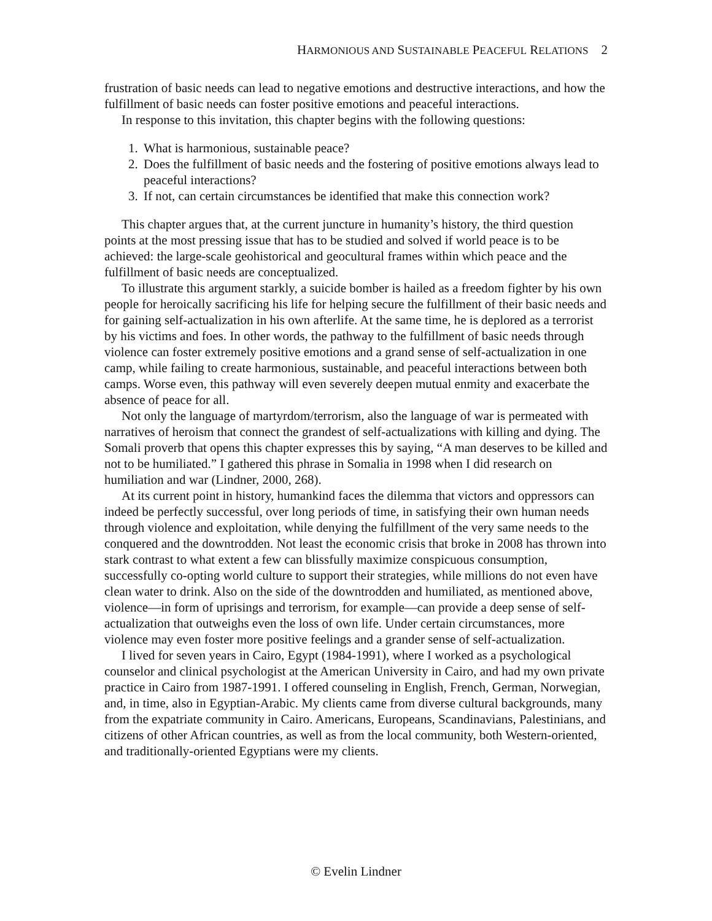HARMONIOUS AND SUSTAINABLE PEACEFUL RELATIONS 2
frustration of basic needs can lead to negative emotions and destructive interactions, and how the fulfillment of basic needs can foster positive emotions and peaceful interactions.
In response to this invitation, this chapter begins with the following questions:
1. What is harmonious, sustainable peace?
2. Does the fulfillment of basic needs and the fostering of positive emotions always lead to peaceful interactions?
3. If not, can certain circumstances be identified that make this connection work?
This chapter argues that, at the current juncture in humanity’s history, the third question points at the most pressing issue that has to be studied and solved if world peace is to be achieved: the large-scale geohistorical and geocultural frames within which peace and the fulfillment of basic needs are conceptualized.
To illustrate this argument starkly, a suicide bomber is hailed as a freedom fighter by his own people for heroically sacrificing his life for helping secure the fulfillment of their basic needs and for gaining self-actualization in his own afterlife. At the same time, he is deplored as a terrorist by his victims and foes. In other words, the pathway to the fulfillment of basic needs through violence can foster extremely positive emotions and a grand sense of self-actualization in one camp, while failing to create harmonious, sustainable, and peaceful interactions between both camps. Worse even, this pathway will even severely deepen mutual enmity and exacerbate the absence of peace for all.
Not only the language of martyrdom/terrorism, also the language of war is permeated with narratives of heroism that connect the grandest of self-actualizations with killing and dying. The Somali proverb that opens this chapter expresses this by saying, “A man deserves to be killed and not to be humiliated.” I gathered this phrase in Somalia in 1998 when I did research on humiliation and war (Lindner, 2000, 268).
At its current point in history, humankind faces the dilemma that victors and oppressors can indeed be perfectly successful, over long periods of time, in satisfying their own human needs through violence and exploitation, while denying the fulfillment of the very same needs to the conquered and the downtrodden. Not least the economic crisis that broke in 2008 has thrown into stark contrast to what extent a few can blissfully maximize conspicuous consumption, successfully co-opting world culture to support their strategies, while millions do not even have clean water to drink. Also on the side of the downtrodden and humiliated, as mentioned above, violence—in form of uprisings and terrorism, for example—can provide a deep sense of self-actualization that outweighs even the loss of own life. Under certain circumstances, more violence may even foster more positive feelings and a grander sense of self-actualization.
I lived for seven years in Cairo, Egypt (1984-1991), where I worked as a psychological counselor and clinical psychologist at the American University in Cairo, and had my own private practice in Cairo from 1987-1991. I offered counseling in English, French, German, Norwegian, and, in time, also in Egyptian-Arabic. My clients came from diverse cultural backgrounds, many from the expatriate community in Cairo. Americans, Europeans, Scandinavians, Palestinians, and citizens of other African countries, as well as from the local community, both Western-oriented, and traditionally-oriented Egyptians were my clients.
© Evelin Lindner